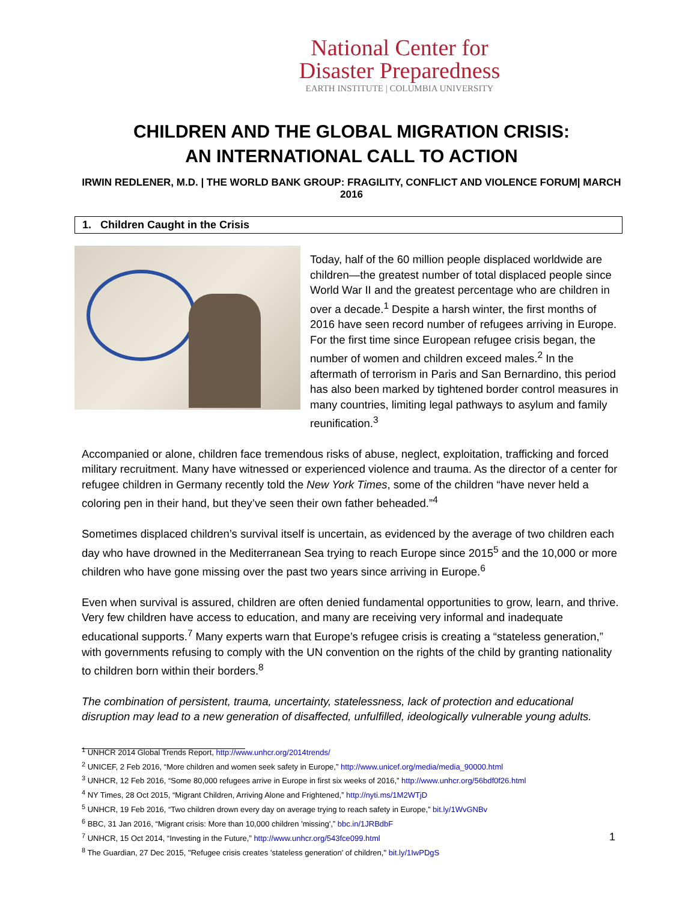National Center for
Disaster Preparedness
EARTH INSTITUTE | COLUMBIA UNIVERSITY
CHILDREN AND THE GLOBAL MIGRATION CRISIS:
AN INTERNATIONAL CALL TO ACTION
IRWIN REDLENER, M.D. | THE WORLD BANK GROUP: FRAGILITY, CONFLICT AND VIOLENCE FORUM| MARCH 2016
1. Children Caught in the Crisis
Today, half of the 60 million people displaced worldwide are children—the greatest number of total displaced people since World War II and the greatest percentage who are children in over a decade.<sup>1</sup> Despite a harsh winter, the first months of 2016 have seen record number of refugees arriving in Europe. For the first time since European refugee crisis began, the number of women and children exceed males.<sup>2</sup> In the aftermath of terrorism in Paris and San Bernardino, this period has also been marked by tightened border control measures in many countries, limiting legal pathways to asylum and family reunification.<sup>3</sup>
Accompanied or alone, children face tremendous risks of abuse, neglect, exploitation, trafficking and forced military recruitment. Many have witnessed or experienced violence and trauma. As the director of a center for refugee children in Germany recently told the New York Times, some of the children “have never held a coloring pen in their hand, but they’ve seen their own father beheaded.”<sup>4</sup>
Sometimes displaced children’s survival itself is uncertain, as evidenced by the average of two children each day who have drowned in the Mediterranean Sea trying to reach Europe since 2015<sup>5</sup> and the 10,000 or more children who have gone missing over the past two years since arriving in Europe.<sup>6</sup>
Even when survival is assured, children are often denied fundamental opportunities to grow, learn, and thrive. Very few children have access to education, and many are receiving very informal and inadequate educational supports.<sup>7</sup> Many experts warn that Europe’s refugee crisis is creating a “stateless generation,” with governments refusing to comply with the UN convention on the rights of the child by granting nationality to children born within their borders.<sup>8</sup>
The combination of persistent, trauma, uncertainty, statelessness, lack of protection and educational disruption may lead to a new generation of disaffected, unfulfilled, ideologically vulnerable young adults.
<sup>1</sup> UNHCR 2014 Global Trends Report, http://www.unhcr.org/2014trends/
<sup>2</sup> UNICEF, 2 Feb 2016, “More children and women seek safety in Europe,” http://www.unicef.org/media/media_90000.html
<sup>3</sup> UNHCR, 12 Feb 2016, “Some 80,000 refugees arrive in Europe in first six weeks of 2016,” http://www.unhcr.org/56bdf0f26.html
<sup>4</sup> NY Times, 28 Oct 2015, “Migrant Children, Arriving Alone and Frightened,” http://nyti.ms/1M2WTjD
<sup>5</sup> UNHCR, 19 Feb 2016, “Two children drown every day on average trying to reach safety in Europe,” bit.ly/1WvGNBv
<sup>6</sup> BBC, 31 Jan 2016, “Migrant crisis: More than 10,000 children 'missing',” bbc.in/1JRBdbF
<sup>7</sup> UNHCR, 15 Oct 2014, “Investing in the Future,” http://www.unhcr.org/543fce099.html
<sup>8</sup> The Guardian, 27 Dec 2015, "Refugee crisis creates 'stateless generation' of children," bit.ly/1IwPDgS
1